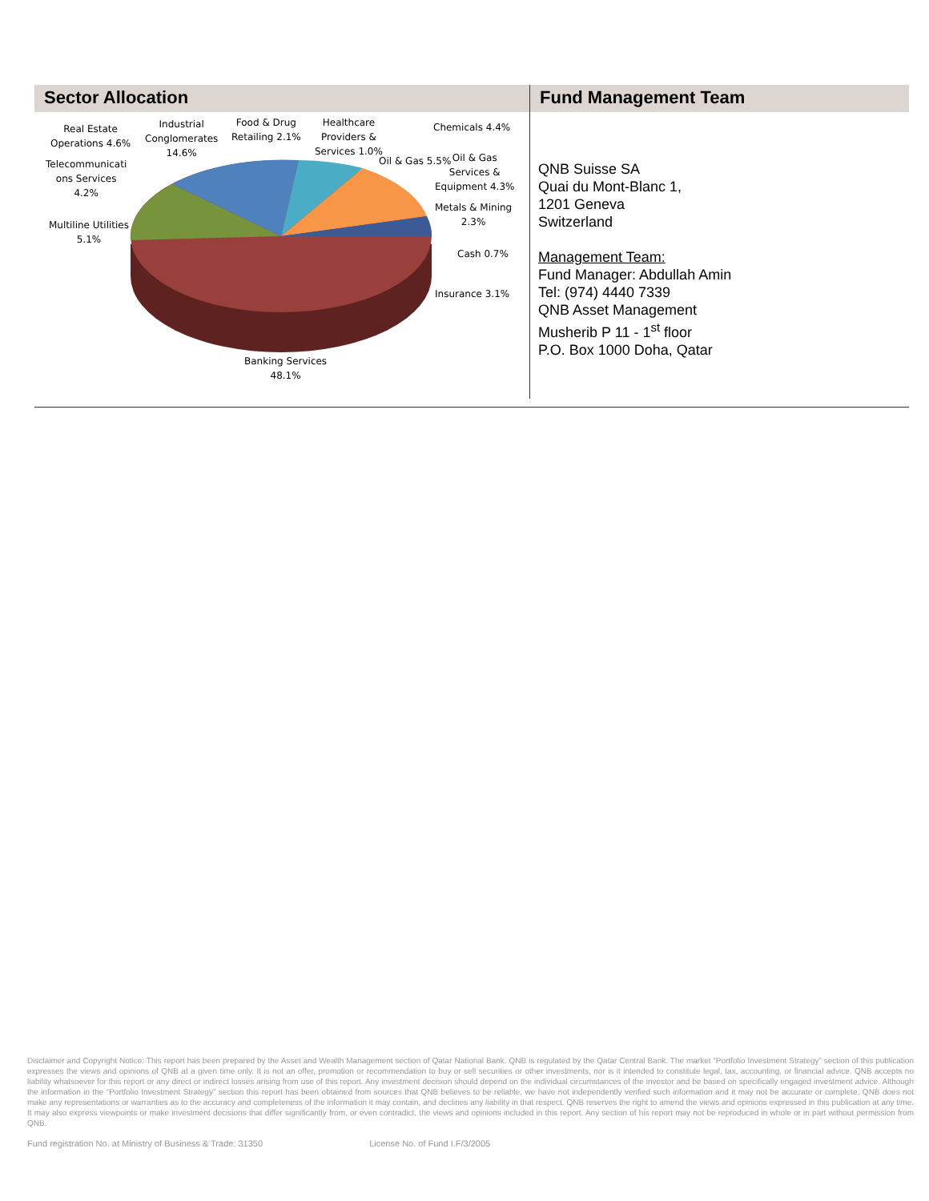Sector Allocation
Real Estate
Operations 4.6%
Industrial
Conglomerates
14.6%
Food & Drug
Retailing 2.1%
Healthcare
Providers &
Services 1.0%
Chemicals 4.4%
Oil & Gas 5.5%
Oil & Gas
Services &
Equipment 4.3%
Telecommunicati
ons Services
4.2%
Metals & Mining
2.3%
Multiline Utilities
5.1%
Cash 0.7%
Insurance 3.1%
Banking Services
48.1%
Fund Management Team
QNB Suisse SA
Quai du Mont-Blanc 1,
1201 Geneva
Switzerland
Management Team:
Fund Manager: Abdullah Amin
Tel: (974) 4440 7339
QNB Asset Management
Musherib P 11 - 1<sup>st</sup> floor
P.O. Box 1000 Doha, Qatar
Disclaimer and Copyright Notice: This report has been prepared by the Asset and Wealth Management section of Qatar National Bank. QNB is regulated by the Qatar Central Bank. The market “Portfolio Investment Strategy” section of this publication expresses the views and opinions of QNB at a given time only. It is not an offer, promotion or recommendation to buy or sell securities or other investments, nor is it intended to constitute legal, tax, accounting, or financial advice. QNB accepts no liability whatsoever for this report or any direct or indirect losses arising from use of this report. Any investment decision should depend on the individual circumstances of the investor and be based on specifically engaged investment advice. Although the information in the “Portfolio Investment Strategy” section this report has been obtained from sources that QNB believes to be reliable, we have not independently verified such information and it may not be accurate or complete. QNB does not make any representations or warranties as to the accuracy and completeness of the information it may contain, and declines any liability in that respect. QNB reserves the right to amend the views and opinions expressed in this publication at any time. It may also express viewpoints or make investment decisions that differ significantly from, or even contradict, the views and opinions included in this report. Any section of his report may not be reproduced in whole or in part without permission from QNB.
Fund registration No. at Ministry of Business & Trade: 31350 License No. of Fund I.F/3/2005